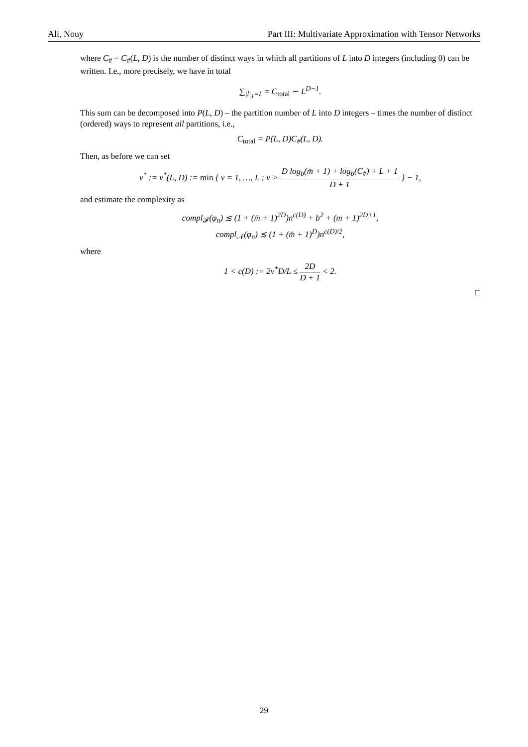Ali, Nouy Part III: Multivariate Approximation with Tensor Networks
where C<sub>#</sub> = C<sub>#</sub>(L, D) is the number of distinct ways in which all partitions of L into D integers (including 0) can be written. I.e., more precisely, we have in total
∑<sub>|l|<sub>1</sub>=L</sub> = C<sub>total</sub> ∼ L<sup>D−1</sup>.
This sum can be decomposed into P(L, D) – the partition number of L into D integers – times the number of distinct (ordered) ways to represent all partitions, i.e.,
C<sub>total</sub> = P(L, D)C<sub>#</sub>(L, D).
Then, as before we can set
ν<sup>*</sup> := ν<sup>*</sup>(L, D) := min { ν = 1, …, L : ν > D log<sub>b</sub>(m̄ + 1) + log<sub>b</sub>(C<sub>#</sub>) + L + 1 D + 1 } − 1,
and estimate the complexity as
compl<sub>𝓕</sub>(φ<sub>n</sub>) ≲ (1 + (m̄ + 1)<sup>2D</sup>)n<sup>c(D)</sup> + b<sup>2</sup> + (m + 1)<sup>2D+1</sup>,
compl<sub>𝒩</sub>(φ<sub>n</sub>) ≲ (1 + (m̄ + 1)<sup>D</sup>)n<sup>c(D)/2</sup>,
where
1 < c(D) := 2ν<sup>*</sup>D/L ≤ 2D D + 1 < 2.
□
29